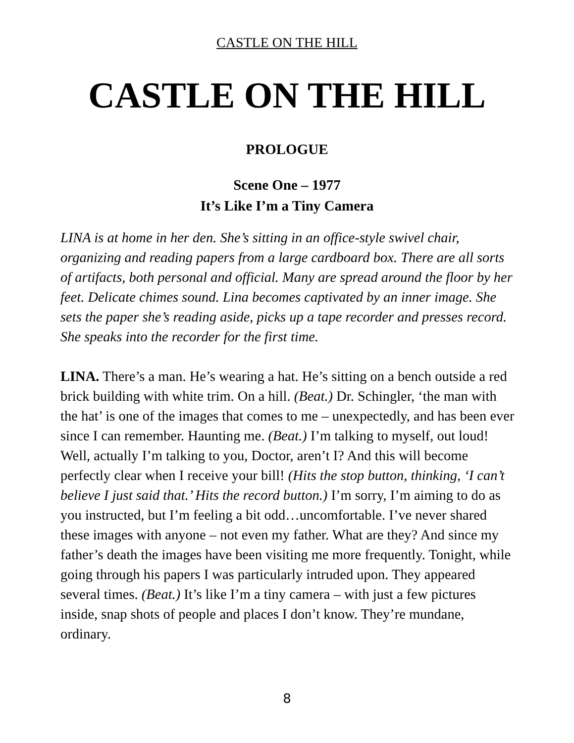CASTLE ON THE HILL
CASTLE ON THE HILL
PROLOGUE
Scene One – 1977
It’s Like I’m a Tiny Camera
LINA is at home in her den. She’s sitting in an office-style swivel chair, organizing and reading papers from a large cardboard box. There are all sorts of artifacts, both personal and official. Many are spread around the floor by her feet. Delicate chimes sound. Lina becomes captivated by an inner image. She sets the paper she’s reading aside, picks up a tape recorder and presses record. She speaks into the recorder for the first time.
LINA. There’s a man. He’s wearing a hat. He’s sitting on a bench outside a red brick building with white trim. On a hill. (Beat.) Dr. Schingler, ‘the man with the hat’ is one of the images that comes to me – unexpectedly, and has been ever since I can remember. Haunting me. (Beat.) I’m talking to myself, out loud! Well, actually I’m talking to you, Doctor, aren’t I? And this will become perfectly clear when I receive your bill! (Hits the stop button, thinking, ‘I can’t believe I just said that.’ Hits the record button.) I’m sorry, I’m aiming to do as you instructed, but I’m feeling a bit odd…uncomfortable. I’ve never shared these images with anyone – not even my father. What are they? And since my father’s death the images have been visiting me more frequently. Tonight, while going through his papers I was particularly intruded upon. They appeared several times. (Beat.) It’s like I’m a tiny camera – with just a few pictures inside, snap shots of people and places I don’t know. They’re mundane, ordinary.
8